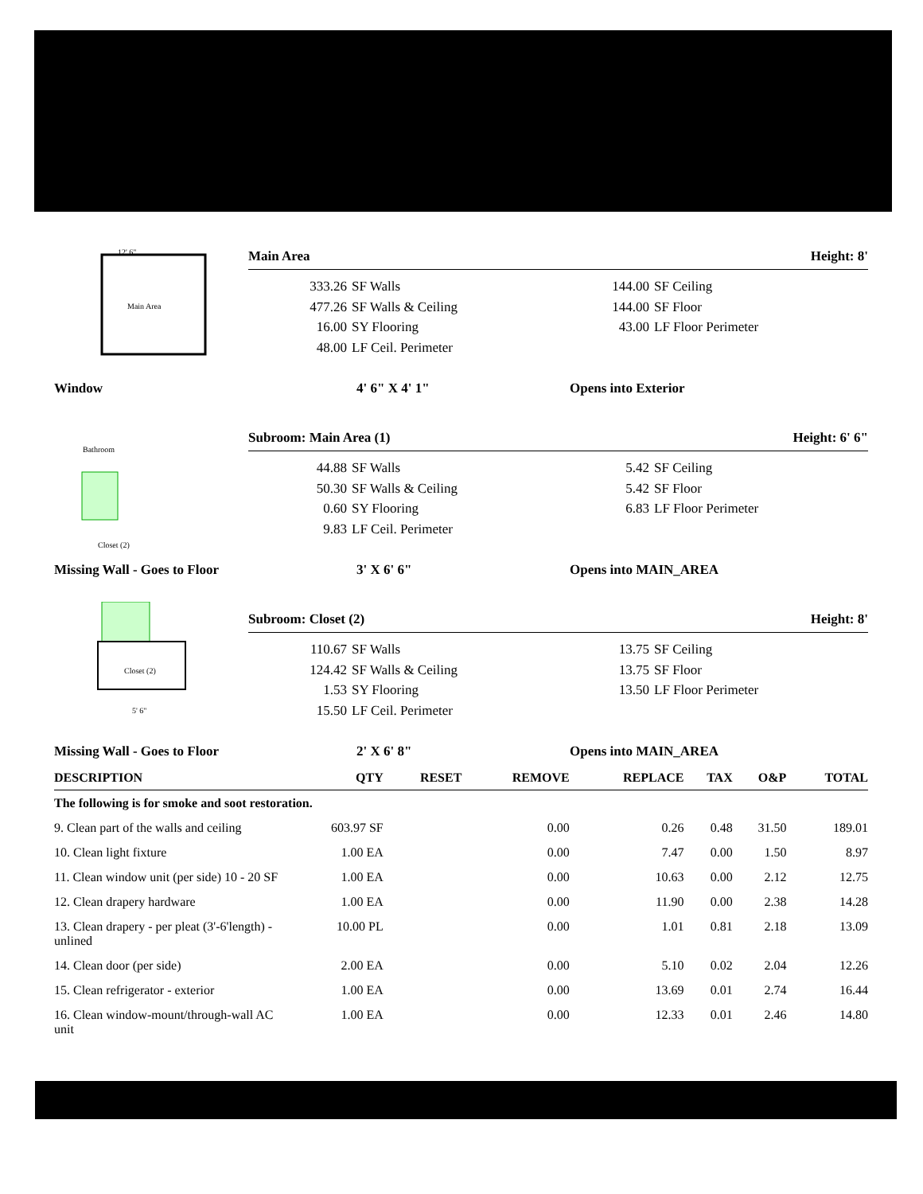Main Area
12' 6"
Main Area Height: 8'
333.26 SF Walls 144.00 SF Ceiling 477.26 SF Walls & Ceiling 144.00 SF Floor 16.00 SY Flooring 43.00 LF Floor Perimeter 48.00 LF Ceil. Perimeter
Window 4' 6" X 4' 1" Opens into Exterior
Bathroom
Closet (2)
Subroom: Main Area (1) Height: 6' 6"
44.88 SF Walls 5.42 SF Ceiling 50.30 SF Walls & Ceiling 5.42 SF Floor 0.60 SY Flooring 6.83 LF Floor Perimeter 9.83 LF Ceil. Perimeter
Missing Wall - Goes to Floor 3' X 6' 6" Opens into MAIN_AREA
Closet (2)
5' 6"
Subroom: Closet (2) Height: 8'
110.67 SF Walls 13.75 SF Ceiling 124.42 SF Walls & Ceiling 13.75 SF Floor 1.53 SY Flooring 13.50 LF Floor Perimeter 15.50 LF Ceil. Perimeter
Missing Wall - Goes to Floor 2' X 6' 8" Opens into MAIN_AREA
| DESCRIPTION | QTY | RESET | REMOVE | REPLACE | TAX | O&P | TOTAL |
| --- | --- | --- | --- | --- | --- | --- | --- |
| The following is for smoke and soot restoration. | | | | | | | |
| 9. Clean part of the walls and ceiling | 603.97 SF | | 0.00 | 0.26 | 0.48 | 31.50 | 189.01 |
| 10. Clean light fixture | 1.00 EA | | 0.00 | 7.47 | 0.00 | 1.50 | 8.97 |
| 11. Clean window unit (per side) 10 - 20 SF | 1.00 EA | | 0.00 | 10.63 | 0.00 | 2.12 | 12.75 |
| 12. Clean drapery hardware | 1.00 EA | | 0.00 | 11.90 | 0.00 | 2.38 | 14.28 |
| 13. Clean drapery - per pleat (3'-6'length) - unlined | 10.00 PL | | 0.00 | 1.01 | 0.81 | 2.18 | 13.09 |
| 14. Clean door (per side) | 2.00 EA | | 0.00 | 5.10 | 0.02 | 2.04 | 12.26 |
| 15. Clean refrigerator - exterior | 1.00 EA | | 0.00 | 13.69 | 0.01 | 2.74 | 16.44 |
| 16. Clean window-mount/through-wall AC unit | 1.00 EA | | 0.00 | 12.33 | 0.01 | 2.46 | 14.80 |